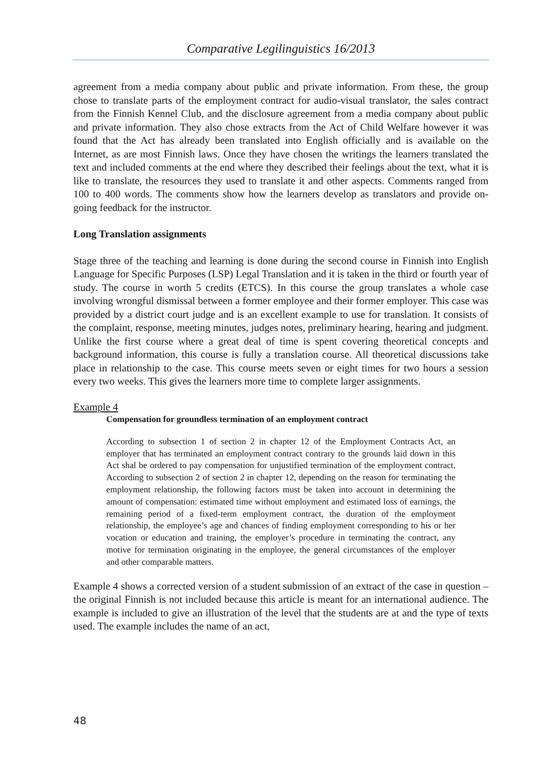Comparative Legilinguistics 16/2013
agreement from a media company about public and private information. From these, the group chose to translate parts of the employment contract for audio-visual translator, the sales contract from the Finnish Kennel Club, and the disclosure agreement from a media company about public and private information. They also chose extracts from the Act of Child Welfare however it was found that the Act has already been translated into English officially and is available on the Internet, as are most Finnish laws. Once they have chosen the writings the learners translated the text and included comments at the end where they described their feelings about the text, what it is like to translate, the resources they used to translate it and other aspects. Comments ranged from 100 to 400 words. The comments show how the learners develop as translators and provide on-going feedback for the instructor.
Long Translation assignments
Stage three of the teaching and learning is done during the second course in Finnish into English Language for Specific Purposes (LSP) Legal Translation and it is taken in the third or fourth year of study. The course in worth 5 credits (ETCS). In this course the group translates a whole case involving wrongful dismissal between a former employee and their former employer. This case was provided by a district court judge and is an excellent example to use for translation. It consists of the complaint, response, meeting minutes, judges notes, preliminary hearing, hearing and judgment. Unlike the first course where a great deal of time is spent covering theoretical concepts and background information, this course is fully a translation course. All theoretical discussions take place in relationship to the case. This course meets seven or eight times for two hours a session every two weeks. This gives the learners more time to complete larger assignments.
Example 4
Compensation for groundless termination of an employment contract
According to subsection 1 of section 2 in chapter 12 of the Employment Contracts Act, an employer that has terminated an employment contract contrary to the grounds laid down in this Act shal be ordered to pay compensation for unjustified termination of the employment contract. According to subsection 2 of section 2 in chapter 12, depending on the reason for terminating the employment relationship, the following factors must be taken into account in determining the amount of compensation: estimated time without employment and estimated loss of earnings, the remaining period of a fixed-term employment contract, the duration of the employment relationship, the employee’s age and chances of finding employment corresponding to his or her vocation or education and training, the employer’s procedure in terminating the contract, any motive for termination originating in the employee, the general circumstances of the employer and other comparable matters.
Example 4 shows a corrected version of a student submission of an extract of the case in question – the original Finnish is not included because this article is meant for an international audience. The example is included to give an illustration of the level that the students are at and the type of texts used. The example includes the name of an act,
48